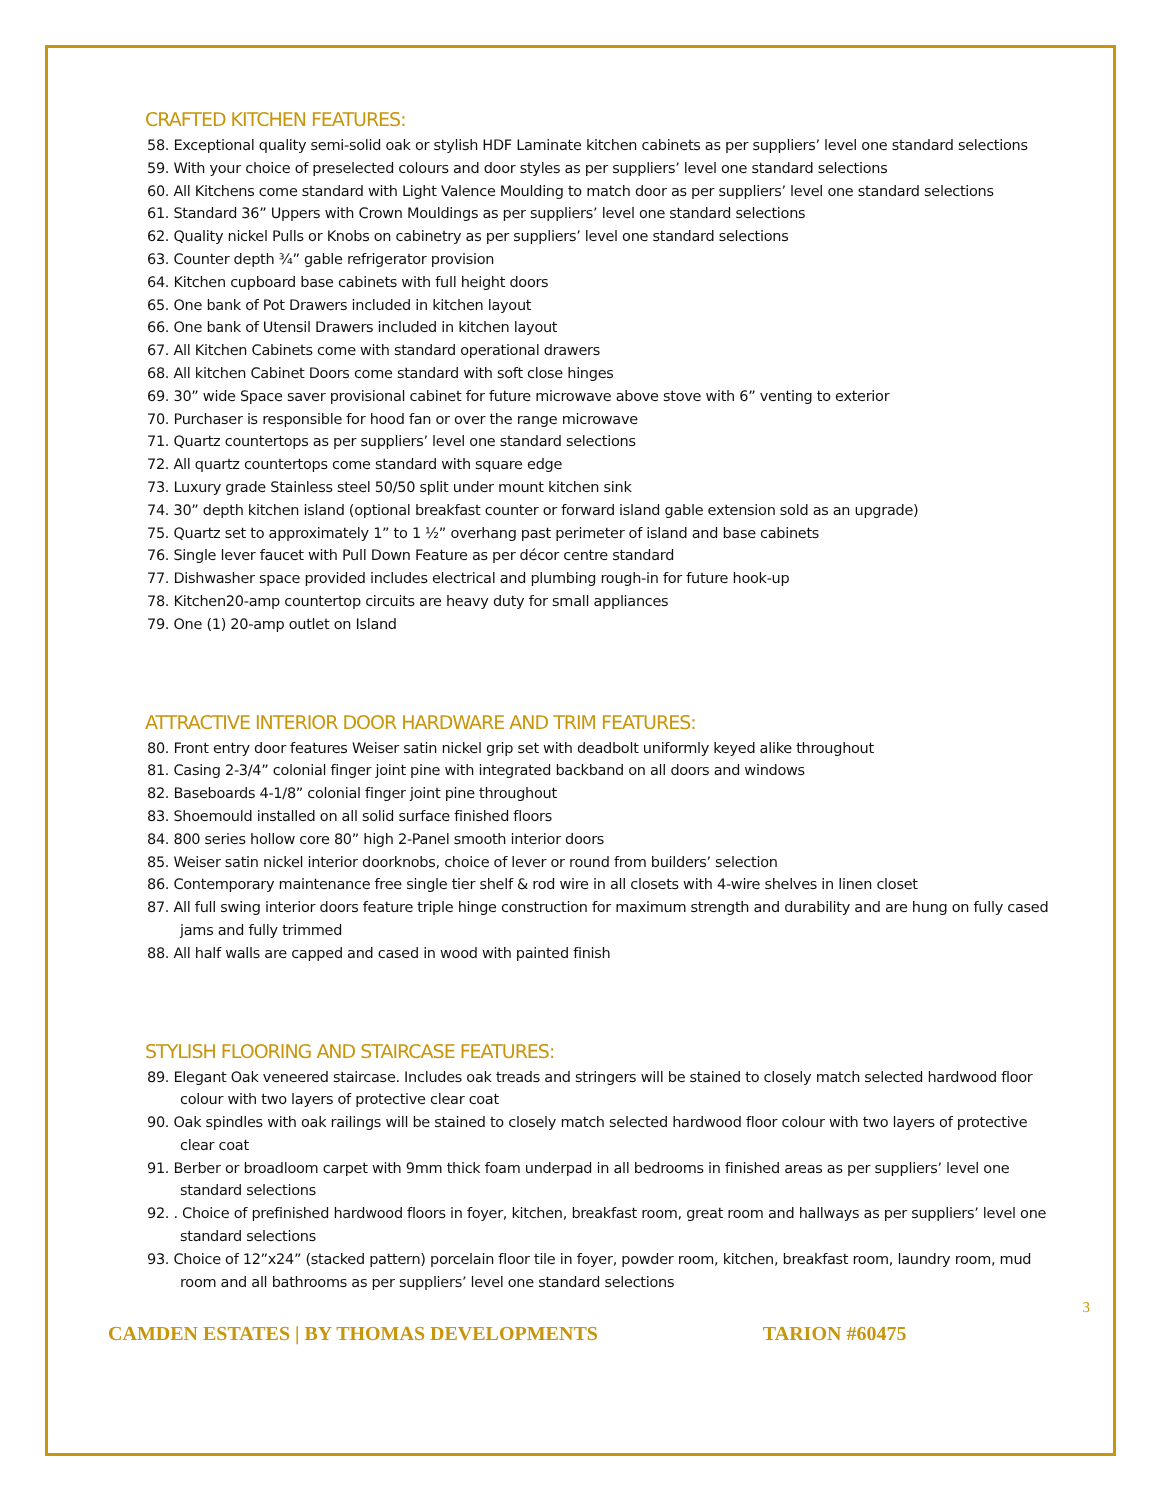CRAFTED KITCHEN FEATURES:
58. Exceptional quality semi-solid oak or stylish HDF Laminate kitchen cabinets as per suppliers’ level one standard selections
59. With your choice of preselected colours and door styles as per suppliers’ level one standard selections
60. All Kitchens come standard with Light Valence Moulding to match door as per suppliers’ level one standard selections
61. Standard 36” Uppers with Crown Mouldings as per suppliers’ level one standard selections
62. Quality nickel Pulls or Knobs on cabinetry as per suppliers’ level one standard selections
63. Counter depth ¾” gable refrigerator provision
64. Kitchen cupboard base cabinets with full height doors
65. One bank of Pot Drawers included in kitchen layout
66. One bank of Utensil Drawers included in kitchen layout
67. All Kitchen Cabinets come with standard operational drawers
68. All kitchen Cabinet Doors come standard with soft close hinges
69. 30” wide Space saver provisional cabinet for future microwave above stove with 6” venting to exterior
70. Purchaser is responsible for hood fan or over the range microwave
71. Quartz countertops as per suppliers’ level one standard selections
72. All quartz countertops come standard with square edge
73. Luxury grade Stainless steel 50/50 split under mount kitchen sink
74. 30” depth kitchen island (optional breakfast counter or forward island gable extension sold as an upgrade)
75. Quartz set to approximately 1” to 1 ½” overhang past perimeter of island and base cabinets
76. Single lever faucet with Pull Down Feature as per décor centre standard
77. Dishwasher space provided includes electrical and plumbing rough-in for future hook-up
78. Kitchen20-amp countertop circuits are heavy duty for small appliances
79. One (1) 20-amp outlet on Island
ATTRACTIVE INTERIOR DOOR HARDWARE AND TRIM FEATURES:
80. Front entry door features Weiser satin nickel grip set with deadbolt uniformly keyed alike throughout
81. Casing 2-3/4” colonial finger joint pine with integrated backband on all doors and windows
82. Baseboards 4-1/8” colonial finger joint pine throughout
83. Shoemould installed on all solid surface finished floors
84. 800 series hollow core 80” high 2-Panel smooth interior doors
85. Weiser satin nickel interior doorknobs, choice of lever or round from builders’ selection
86. Contemporary maintenance free single tier shelf & rod wire in all closets with 4-wire shelves in linen closet
87. All full swing interior doors feature triple hinge construction for maximum strength and durability and are hung on fully cased jams and fully trimmed
88. All half walls are capped and cased in wood with painted finish
STYLISH FLOORING AND STAIRCASE FEATURES:
89. Elegant Oak veneered staircase. Includes oak treads and stringers will be stained to closely match selected hardwood floor colour with two layers of protective clear coat
90. Oak spindles with oak railings will be stained to closely match selected hardwood floor colour with two layers of protective clear coat
91. Berber or broadloom carpet with 9mm thick foam underpad in all bedrooms in finished areas as per suppliers’ level one standard selections
92. . Choice of prefinished hardwood floors in foyer, kitchen, breakfast room, great room and hallways as per suppliers’ level one standard selections
93. Choice of 12”x24” (stacked pattern) porcelain floor tile in foyer, powder room, kitchen, breakfast room, laundry room, mud room and all bathrooms as per suppliers’ level one standard selections
3
CAMDEN ESTATES | BY THOMAS DEVELOPMENTS TARION #60475